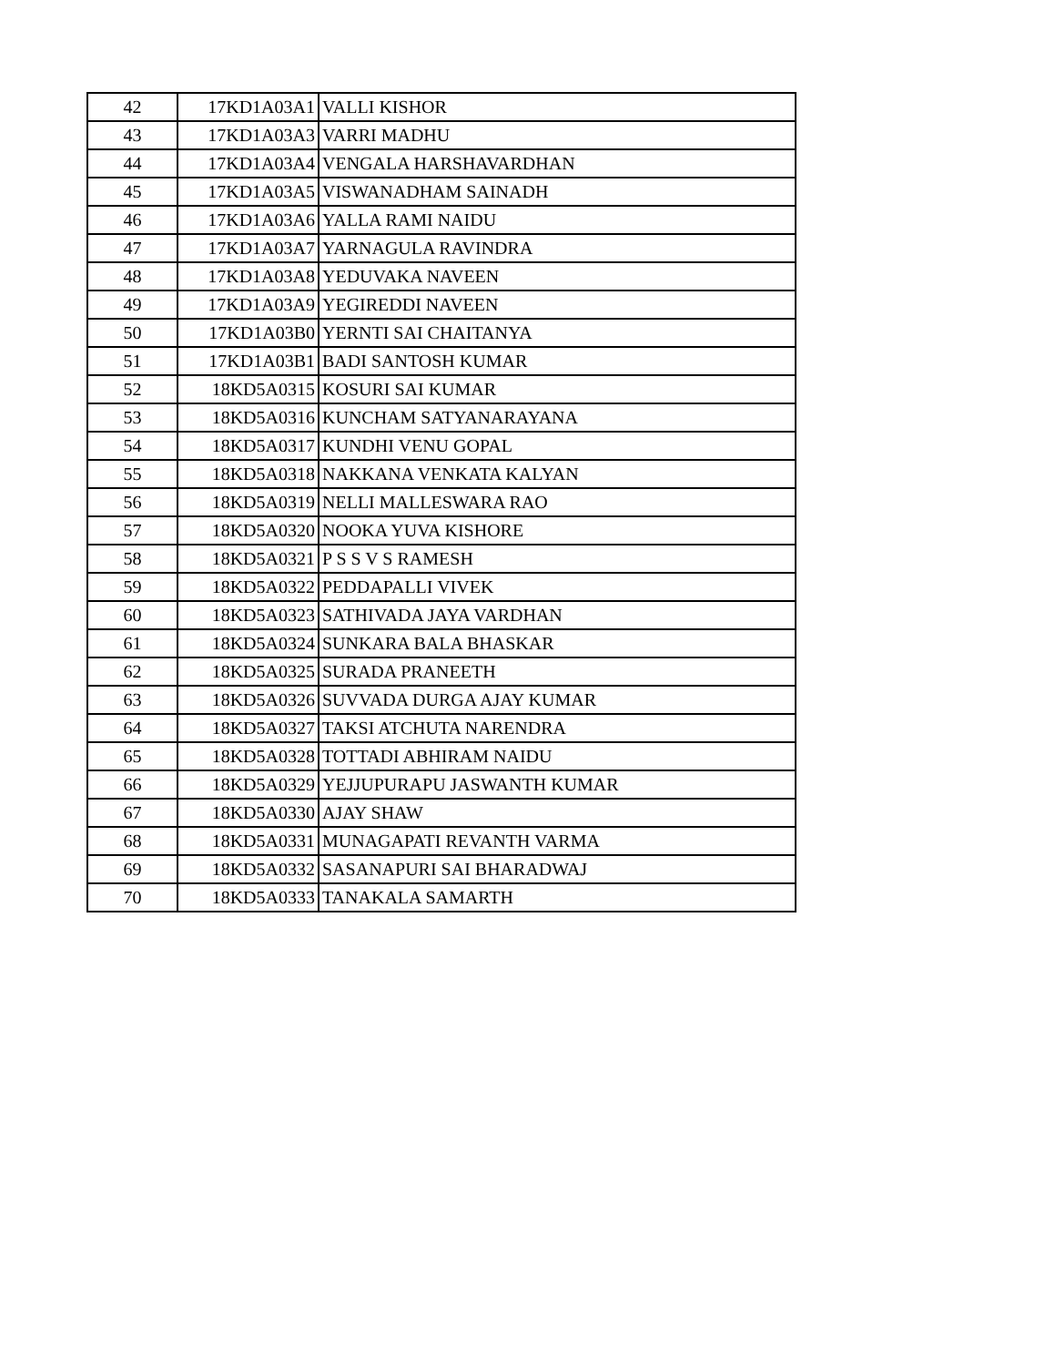| 42 | 17KD1A03A1 | VALLI KISHOR |
| 43 | 17KD1A03A3 | VARRI MADHU |
| 44 | 17KD1A03A4 | VENGALA HARSHAVARDHAN |
| 45 | 17KD1A03A5 | VISWANADHAM SAINADH |
| 46 | 17KD1A03A6 | YALLA RAMI NAIDU |
| 47 | 17KD1A03A7 | YARNAGULA RAVINDRA |
| 48 | 17KD1A03A8 | YEDUVAKA NAVEEN |
| 49 | 17KD1A03A9 | YEGIREDDI NAVEEN |
| 50 | 17KD1A03B0 | YERNTI SAI CHAITANYA |
| 51 | 17KD1A03B1 | BADI SANTOSH KUMAR |
| 52 | 18KD5A0315 | KOSURI SAI KUMAR |
| 53 | 18KD5A0316 | KUNCHAM SATYANARAYANA |
| 54 | 18KD5A0317 | KUNDHI VENU GOPAL |
| 55 | 18KD5A0318 | NAKKANA VENKATA KALYAN |
| 56 | 18KD5A0319 | NELLI MALLESWARA RAO |
| 57 | 18KD5A0320 | NOOKA YUVA KISHORE |
| 58 | 18KD5A0321 | P S S V S RAMESH |
| 59 | 18KD5A0322 | PEDDAPALLI VIVEK |
| 60 | 18KD5A0323 | SATHIVADA JAYA VARDHAN |
| 61 | 18KD5A0324 | SUNKARA BALA BHASKAR |
| 62 | 18KD5A0325 | SURADA PRANEETH |
| 63 | 18KD5A0326 | SUVVADA DURGA AJAY KUMAR |
| 64 | 18KD5A0327 | TAKSI ATCHUTA NARENDRA |
| 65 | 18KD5A0328 | TOTTADI ABHIRAM NAIDU |
| 66 | 18KD5A0329 | YEJJUPURAPU JASWANTH KUMAR |
| 67 | 18KD5A0330 | AJAY SHAW |
| 68 | 18KD5A0331 | MUNAGAPATI REVANTH VARMA |
| 69 | 18KD5A0332 | SASANAPURI SAI BHARADWAJ |
| 70 | 18KD5A0333 | TANAKALA SAMARTH |